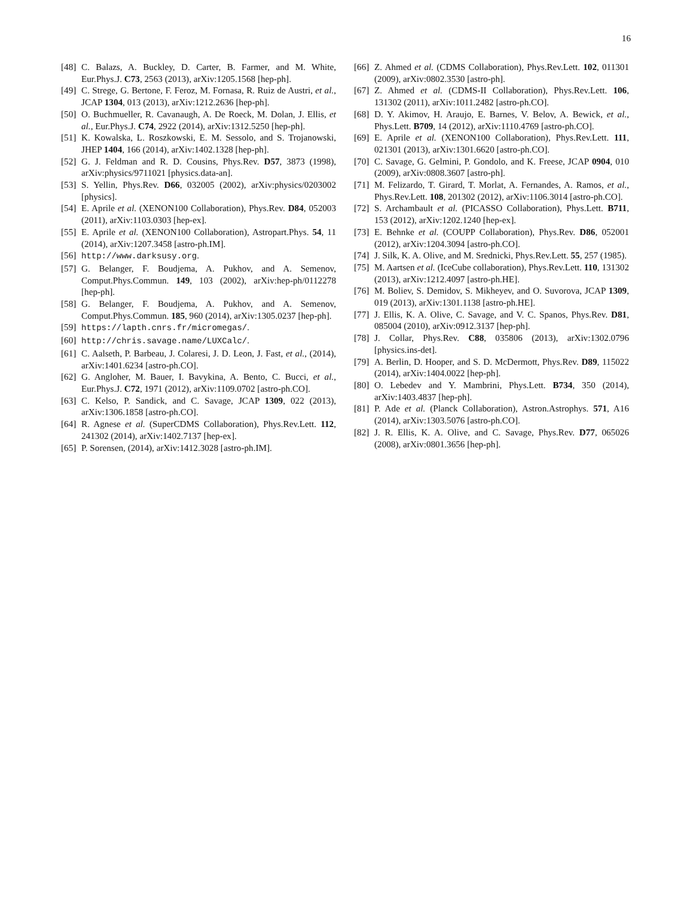16
[48] C. Balazs, A. Buckley, D. Carter, B. Farmer, and M. White, Eur.Phys.J. C73, 2563 (2013), arXiv:1205.1568 [hep-ph].
[49] C. Strege, G. Bertone, F. Feroz, M. Fornasa, R. Ruiz de Austri, et al., JCAP 1304, 013 (2013), arXiv:1212.2636 [hep-ph].
[50] O. Buchmueller, R. Cavanaugh, A. De Roeck, M. Dolan, J. Ellis, et al., Eur.Phys.J. C74, 2922 (2014), arXiv:1312.5250 [hep-ph].
[51] K. Kowalska, L. Roszkowski, E. M. Sessolo, and S. Trojanowski, JHEP 1404, 166 (2014), arXiv:1402.1328 [hep-ph].
[52] G. J. Feldman and R. D. Cousins, Phys.Rev. D57, 3873 (1998), arXiv:physics/9711021 [physics.data-an].
[53] S. Yellin, Phys.Rev. D66, 032005 (2002), arXiv:physics/0203002 [physics].
[54] E. Aprile et al. (XENON100 Collaboration), Phys.Rev. D84, 052003 (2011), arXiv:1103.0303 [hep-ex].
[55] E. Aprile et al. (XENON100 Collaboration), Astropart.Phys. 54, 11 (2014), arXiv:1207.3458 [astro-ph.IM].
[56] http://www.darksusy.org.
[57] G. Belanger, F. Boudjema, A. Pukhov, and A. Semenov, Comput.Phys.Commun. 149, 103 (2002), arXiv:hep-ph/0112278 [hep-ph].
[58] G. Belanger, F. Boudjema, A. Pukhov, and A. Semenov, Comput.Phys.Commun. 185, 960 (2014), arXiv:1305.0237 [hep-ph].
[59] https://lapth.cnrs.fr/micromegas/.
[60] http://chris.savage.name/LUXCalc/.
[61] C. Aalseth, P. Barbeau, J. Colaresi, J. D. Leon, J. Fast, et al., (2014), arXiv:1401.6234 [astro-ph.CO].
[62] G. Angloher, M. Bauer, I. Bavykina, A. Bento, C. Bucci, et al., Eur.Phys.J. C72, 1971 (2012), arXiv:1109.0702 [astro-ph.CO].
[63] C. Kelso, P. Sandick, and C. Savage, JCAP 1309, 022 (2013), arXiv:1306.1858 [astro-ph.CO].
[64] R. Agnese et al. (SuperCDMS Collaboration), Phys.Rev.Lett. 112, 241302 (2014), arXiv:1402.7137 [hep-ex].
[65] P. Sorensen, (2014), arXiv:1412.3028 [astro-ph.IM].
[66] Z. Ahmed et al. (CDMS Collaboration), Phys.Rev.Lett. 102, 011301 (2009), arXiv:0802.3530 [astro-ph].
[67] Z. Ahmed et al. (CDMS-II Collaboration), Phys.Rev.Lett. 106, 131302 (2011), arXiv:1011.2482 [astro-ph.CO].
[68] D. Y. Akimov, H. Araujo, E. Barnes, V. Belov, A. Bewick, et al., Phys.Lett. B709, 14 (2012), arXiv:1110.4769 [astro-ph.CO].
[69] E. Aprile et al. (XENON100 Collaboration), Phys.Rev.Lett. 111, 021301 (2013), arXiv:1301.6620 [astro-ph.CO].
[70] C. Savage, G. Gelmini, P. Gondolo, and K. Freese, JCAP 0904, 010 (2009), arXiv:0808.3607 [astro-ph].
[71] M. Felizardo, T. Girard, T. Morlat, A. Fernandes, A. Ramos, et al., Phys.Rev.Lett. 108, 201302 (2012), arXiv:1106.3014 [astro-ph.CO].
[72] S. Archambault et al. (PICASSO Collaboration), Phys.Lett. B711, 153 (2012), arXiv:1202.1240 [hep-ex].
[73] E. Behnke et al. (COUPP Collaboration), Phys.Rev. D86, 052001 (2012), arXiv:1204.3094 [astro-ph.CO].
[74] J. Silk, K. A. Olive, and M. Srednicki, Phys.Rev.Lett. 55, 257 (1985).
[75] M. Aartsen et al. (IceCube collaboration), Phys.Rev.Lett. 110, 131302 (2013), arXiv:1212.4097 [astro-ph.HE].
[76] M. Boliev, S. Demidov, S. Mikheyev, and O. Suvorova, JCAP 1309, 019 (2013), arXiv:1301.1138 [astro-ph.HE].
[77] J. Ellis, K. A. Olive, C. Savage, and V. C. Spanos, Phys.Rev. D81, 085004 (2010), arXiv:0912.3137 [hep-ph].
[78] J. Collar, Phys.Rev. C88, 035806 (2013), arXiv:1302.0796 [physics.ins-det].
[79] A. Berlin, D. Hooper, and S. D. McDermott, Phys.Rev. D89, 115022 (2014), arXiv:1404.0022 [hep-ph].
[80] O. Lebedev and Y. Mambrini, Phys.Lett. B734, 350 (2014), arXiv:1403.4837 [hep-ph].
[81] P. Ade et al. (Planck Collaboration), Astron.Astrophys. 571, A16 (2014), arXiv:1303.5076 [astro-ph.CO].
[82] J. R. Ellis, K. A. Olive, and C. Savage, Phys.Rev. D77, 065026 (2008), arXiv:0801.3656 [hep-ph].